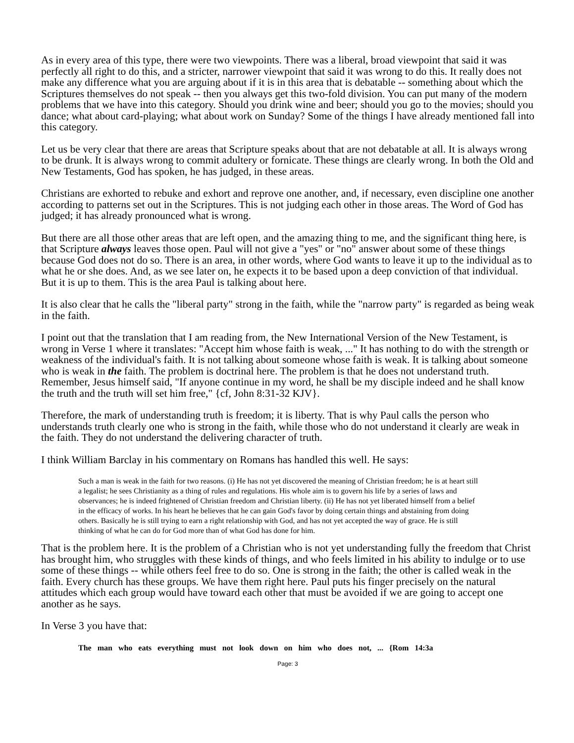As in every area of this type, there were two viewpoints. There was a liberal, broad viewpoint that said it was perfectly all right to do this, and a stricter, narrower viewpoint that said it was wrong to do this. It really does not make any difference what you are arguing about if it is in this area that is debatable -- something about which the Scriptures themselves do not speak -- then you always get this two-fold division. You can put many of the modern problems that we have into this category. Should you drink wine and beer; should you go to the movies; should you dance; what about card-playing; what about work on Sunday? Some of the things I have already mentioned fall into this category.
Let us be very clear that there are areas that Scripture speaks about that are not debatable at all. It is always wrong to be drunk. It is always wrong to commit adultery or fornicate. These things are clearly wrong. In both the Old and New Testaments, God has spoken, he has judged, in these areas.
Christians are exhorted to rebuke and exhort and reprove one another, and, if necessary, even discipline one another according to patterns set out in the Scriptures. This is not judging each other in those areas. The Word of God has judged; it has already pronounced what is wrong.
But there are all those other areas that are left open, and the amazing thing to me, and the significant thing here, is that Scripture always leaves those open. Paul will not give a "yes" or "no" answer about some of these things because God does not do so. There is an area, in other words, where God wants to leave it up to the individual as to what he or she does. And, as we see later on, he expects it to be based upon a deep conviction of that individual. But it is up to them. This is the area Paul is talking about here.
It is also clear that he calls the "liberal party" strong in the faith, while the "narrow party" is regarded as being weak in the faith.
I point out that the translation that I am reading from, the New International Version of the New Testament, is wrong in Verse 1 where it translates: "Accept him whose faith is weak, ..." It has nothing to do with the strength or weakness of the individual's faith. It is not talking about someone whose faith is weak. It is talking about someone who is weak in the faith. The problem is doctrinal here. The problem is that he does not understand truth. Remember, Jesus himself said, "If anyone continue in my word, he shall be my disciple indeed and he shall know the truth and the truth will set him free," {cf, John 8:31-32 KJV}.
Therefore, the mark of understanding truth is freedom; it is liberty. That is why Paul calls the person who understands truth clearly one who is strong in the faith, while those who do not understand it clearly are weak in the faith. They do not understand the delivering character of truth.
I think William Barclay in his commentary on Romans has handled this well. He says:
Such a man is weak in the faith for two reasons. (i) He has not yet discovered the meaning of Christian freedom; he is at heart still a legalist; he sees Christianity as a thing of rules and regulations. His whole aim is to govern his life by a series of laws and observances; he is indeed frightened of Christian freedom and Christian liberty. (ii) He has not yet liberated himself from a belief in the efficacy of works. In his heart he believes that he can gain God's favor by doing certain things and abstaining from doing others. Basically he is still trying to earn a right relationship with God, and has not yet accepted the way of grace. He is still thinking of what he can do for God more than of what God has done for him.
That is the problem here. It is the problem of a Christian who is not yet understanding fully the freedom that Christ has brought him, who struggles with these kinds of things, and who feels limited in his ability to indulge or to use some of these things -- while others feel free to do so. One is strong in the faith; the other is called weak in the faith. Every church has these groups. We have them right here. Paul puts his finger precisely on the natural attitudes which each group would have toward each other that must be avoided if we are going to accept one another as he says.
In Verse 3 you have that:
The man who eats everything must not look down on him who does not, ... {Rom 14:3a
Page: 3